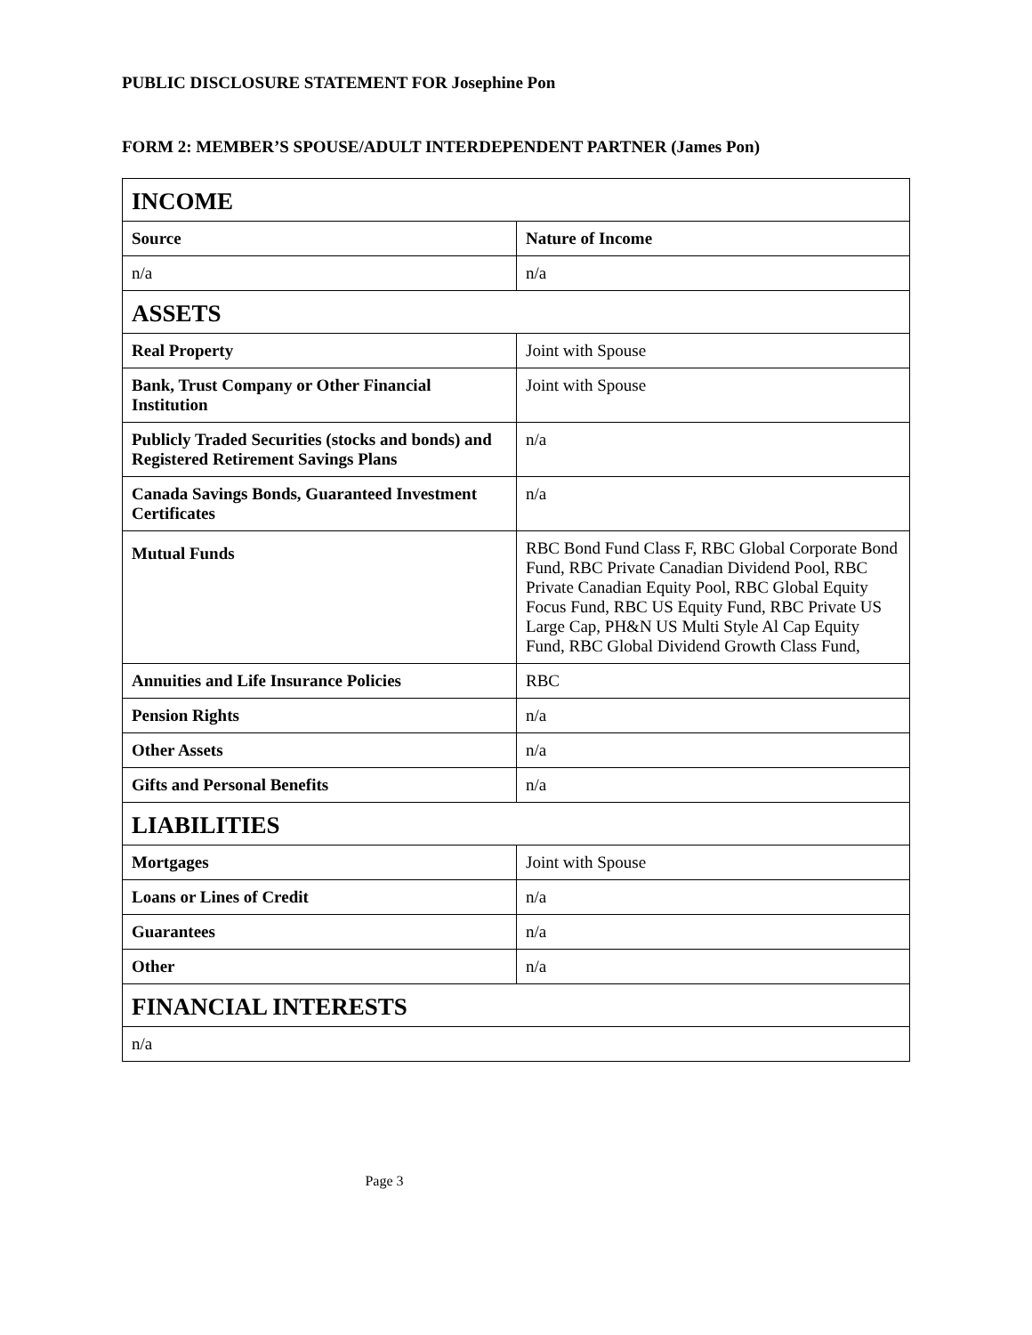PUBLIC DISCLOSURE STATEMENT FOR Josephine Pon
FORM 2: MEMBER’S SPOUSE/ADULT INTERDEPENDENT PARTNER (James Pon)
| INCOME | |
| Source | Nature of Income |
| n/a | n/a |
| ASSETS | |
| Real Property | Joint with Spouse |
| Bank, Trust Company or Other Financial Institution | Joint with Spouse |
| Publicly Traded Securities (stocks and bonds) and Registered Retirement Savings Plans | n/a |
| Canada Savings Bonds, Guaranteed Investment Certificates | n/a |
| Mutual Funds | RBC Bond Fund Class F, RBC Global Corporate Bond Fund, RBC Private Canadian Dividend Pool, RBC Private Canadian Equity Pool, RBC Global Equity Focus Fund, RBC US Equity Fund, RBC Private US Large Cap, PH&N US Multi Style Al Cap Equity Fund, RBC Global Dividend Growth Class Fund, |
| Annuities and Life Insurance Policies | RBC |
| Pension Rights | n/a |
| Other Assets | n/a |
| Gifts and Personal Benefits | n/a |
| LIABILITIES | |
| Mortgages | Joint with Spouse |
| Loans or Lines of Credit | n/a |
| Guarantees | n/a |
| Other | n/a |
| FINANCIAL INTERESTS | |
| n/a | |
Page 3